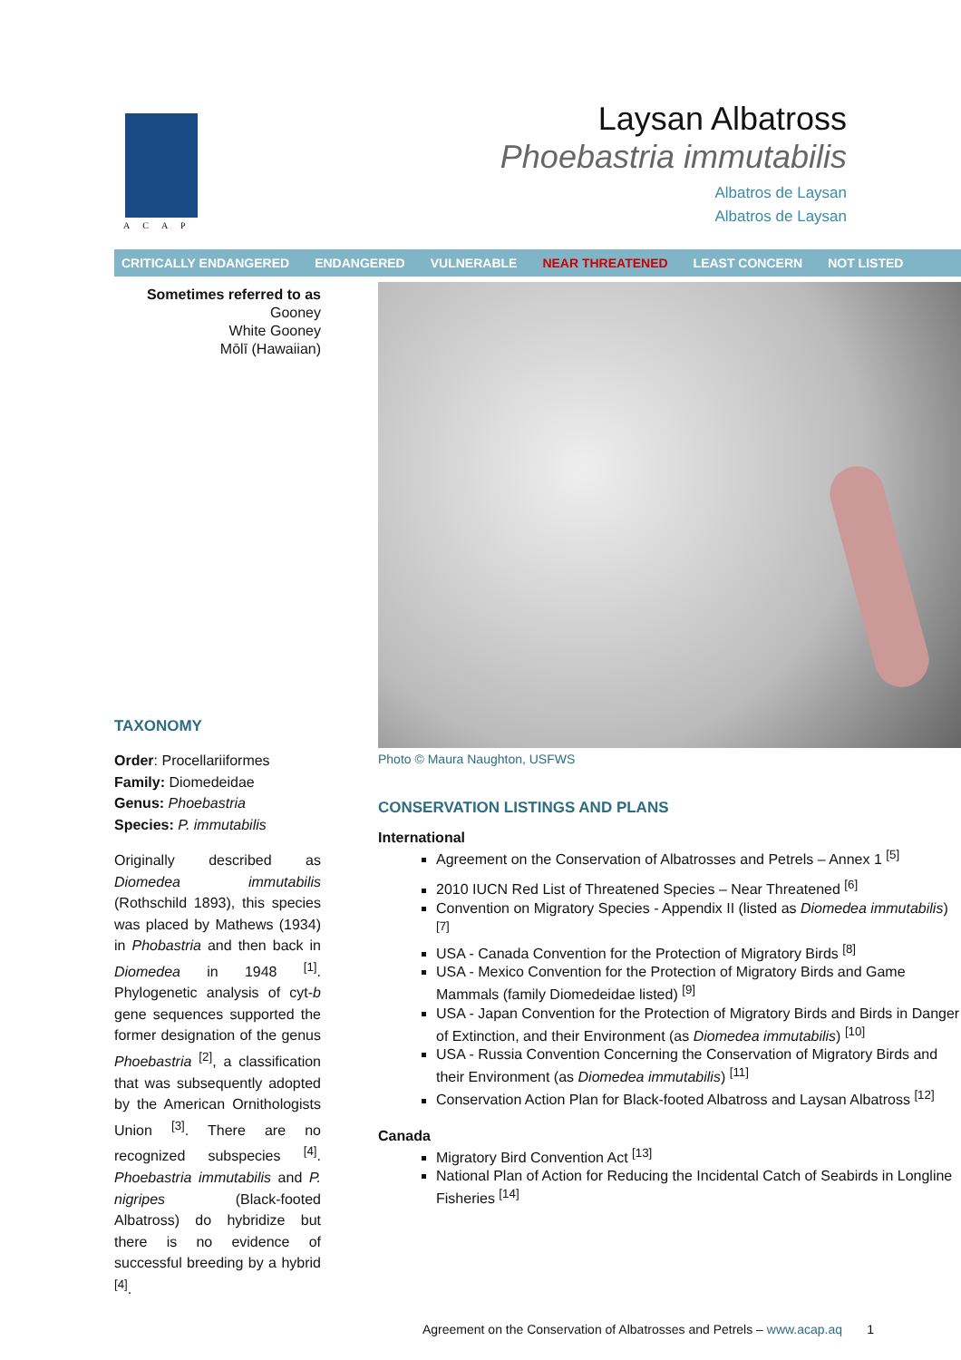ACAP
Laysan Albatross
Phoebastria immutabilis
Albatros de Laysan
Albatros de Laysan
CRITICALLY ENDANGERED ENDANGERED VULNERABLE NEAR THREATENED LEAST CONCERN NOT LISTED
Sometimes referred to as
Gooney
White Gooney
Mōlī (Hawaiian)
TAXONOMY
Order: Procellariiformes
Family: Diomedeidae
Genus: Phoebastria
Species: P. immutabilis
Originally described as Diomedea immutabilis (Rothschild 1893), this species was placed by Mathews (1934) in Phobastria and then back in Diomedea in 1948 <sup>[1]</sup>. Phylogenetic analysis of cyt-b gene sequences supported the former designation of the genus Phoebastria <sup>[2]</sup>, a classification that was subsequently adopted by the American Ornithologists Union <sup>[3]</sup>. There are no recognized subspecies <sup>[4]</sup>. Phoebastria immutabilis and P. nigripes (Black-footed Albatross) do hybridize but there is no evidence of successful breeding by a hybrid <sup>[4]</sup>.
Photo © Maura Naughton, USFWS
CONSERVATION LISTINGS AND PLANS
International
Agreement on the Conservation of Albatrosses and Petrels – Annex 1 <sup>[5]</sup>
2010 IUCN Red List of Threatened Species – Near Threatened <sup>[6]</sup>
Convention on Migratory Species - Appendix II (listed as Diomedea immutabilis) <sup>[7]</sup>
USA - Canada Convention for the Protection of Migratory Birds <sup>[8]</sup>
USA - Mexico Convention for the Protection of Migratory Birds and Game Mammals (family Diomedeidae listed) <sup>[9]</sup>
USA - Japan Convention for the Protection of Migratory Birds and Birds in Danger of Extinction, and their Environment (as Diomedea immutabilis) <sup>[10]</sup>
USA - Russia Convention Concerning the Conservation of Migratory Birds and their Environment (as Diomedea immutabilis) <sup>[11]</sup>
Conservation Action Plan for Black-footed Albatross and Laysan Albatross <sup>[12]</sup>
Canada
Migratory Bird Convention Act <sup>[13]</sup>
National Plan of Action for Reducing the Incidental Catch of Seabirds in Longline Fisheries <sup>[14]</sup>
Agreement on the Conservation of Albatrosses and Petrels – www.acap.aq 1